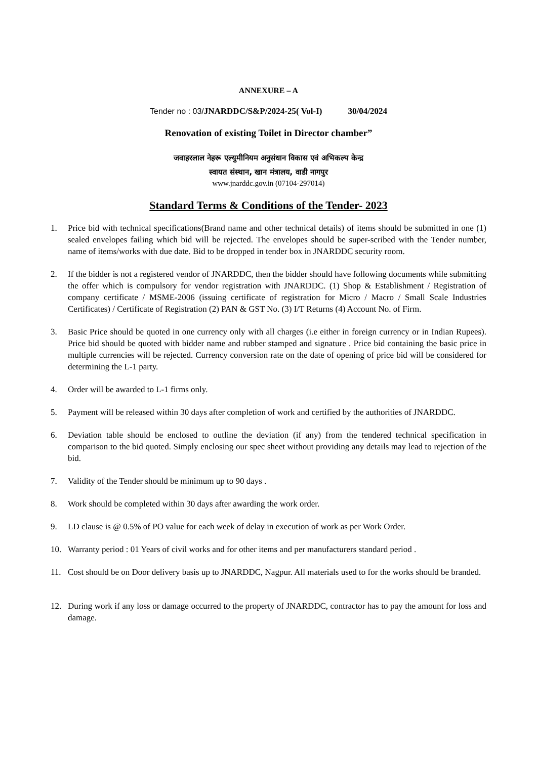ANNEXURE – A
Tender no : 03/JNARDDC/S&P/2024-25( Vol-I) 30/04/2024
Renovation of existing Toilet in Director chamber”
जवाहरलाल नेहरू एल्युमीनियम अनुसंधान विकास एवं अभिकल्प केन्द्र
स्वायत संस्थान, खान मंत्रालय, वाडी नागपुर
www.jnarddc.gov.in (07104-297014)
Standard Terms & Conditions of the Tender- 2023
1. Price bid with technical specifications(Brand name and other technical details) of items should be submitted in one (1) sealed envelopes failing which bid will be rejected. The envelopes should be super-scribed with the Tender number, name of items/works with due date. Bid to be dropped in tender box in JNARDDC security room.
2. If the bidder is not a registered vendor of JNARDDC, then the bidder should have following documents while submitting the offer which is compulsory for vendor registration with JNARDDC. (1) Shop & Establishment / Registration of company certificate / MSME-2006 (issuing certificate of registration for Micro / Macro / Small Scale Industries Certificates) / Certificate of Registration (2) PAN & GST No. (3) I/T Returns (4) Account No. of Firm.
3. Basic Price should be quoted in one currency only with all charges (i.e either in foreign currency or in Indian Rupees). Price bid should be quoted with bidder name and rubber stamped and signature . Price bid containing the basic price in multiple currencies will be rejected. Currency conversion rate on the date of opening of price bid will be considered for determining the L-1 party.
4. Order will be awarded to L-1 firms only.
5. Payment will be released within 30 days after completion of work and certified by the authorities of JNARDDC.
6. Deviation table should be enclosed to outline the deviation (if any) from the tendered technical specification in comparison to the bid quoted. Simply enclosing our spec sheet without providing any details may lead to rejection of the bid.
7. Validity of the Tender should be minimum up to 90 days .
8. Work should be completed within 30 days after awarding the work order.
9. LD clause is @ 0.5% of PO value for each week of delay in execution of work as per Work Order.
10. Warranty period : 01 Years of civil works and for other items and per manufacturers standard period .
11. Cost should be on Door delivery basis up to JNARDDC, Nagpur. All materials used to for the works should be branded.
12. During work if any loss or damage occurred to the property of JNARDDC, contractor has to pay the amount for loss and damage.